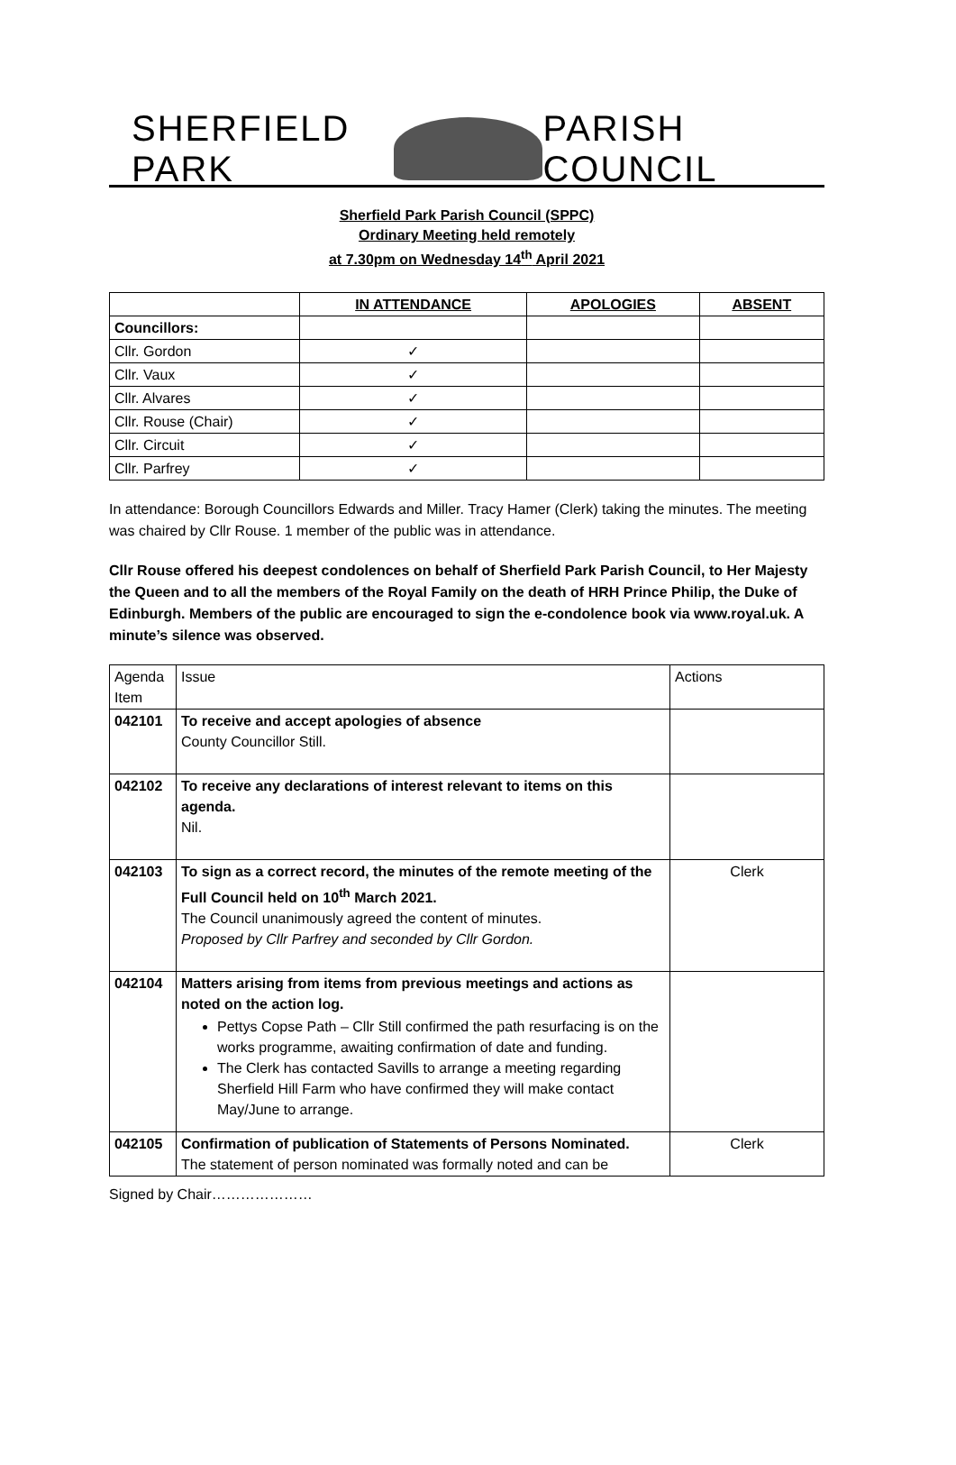SHERFIELD PARK PARISH COUNCIL
Sherfield Park Parish Council (SPPC)
Ordinary Meeting held remotely
at 7.30pm on Wednesday 14<sup>th</sup> April 2021
| | IN ATTENDANCE | APOLOGIES | ABSENT |
| --- | --- | --- | --- |
| Councillors: | | | |
| Cllr. Gordon | ✓ | | |
| Cllr. Vaux | ✓ | | |
| Cllr. Alvares | ✓ | | |
| Cllr. Rouse (Chair) | ✓ | | |
| Cllr. Circuit | ✓ | | |
| Cllr. Parfrey | ✓ | | |
In attendance: Borough Councillors Edwards and Miller. Tracy Hamer (Clerk) taking the minutes. The meeting was chaired by Cllr Rouse. 1 member of the public was in attendance.
Cllr Rouse offered his deepest condolences on behalf of Sherfield Park Parish Council, to Her Majesty the Queen and to all the members of the Royal Family on the death of HRH Prince Philip, the Duke of Edinburgh. Members of the public are encouraged to sign the e-condolence book via www.royal.uk. A minute’s silence was observed.
| Agenda Item | Issue | Actions |
| 042101 | To receive and accept apologies of absence County Councillor Still. | |
| 042102 | To receive any declarations of interest relevant to items on this agenda. Nil. | |
| 042103 | To sign as a correct record, the minutes of the remote meeting of the Full Council held on 10<sup>th</sup> March 2021. The Council unanimously agreed the content of minutes. Proposed by Cllr Parfrey and seconded by Cllr Gordon. | Clerk |
| 042104 | Matters arising from items from previous meetings and actions as noted on the action log. Pettys Copse Path – Cllr Still confirmed the path resurfacing is on the works programme, awaiting confirmation of date and funding. The Clerk has contacted Savills to arrange a meeting regarding Sherfield Hill Farm who have confirmed they will make contact May/June to arrange. | |
| 042105 | Confirmation of publication of Statements of Persons Nominated. The statement of person nominated was formally noted and can be | Clerk |
Signed by Chair…………………